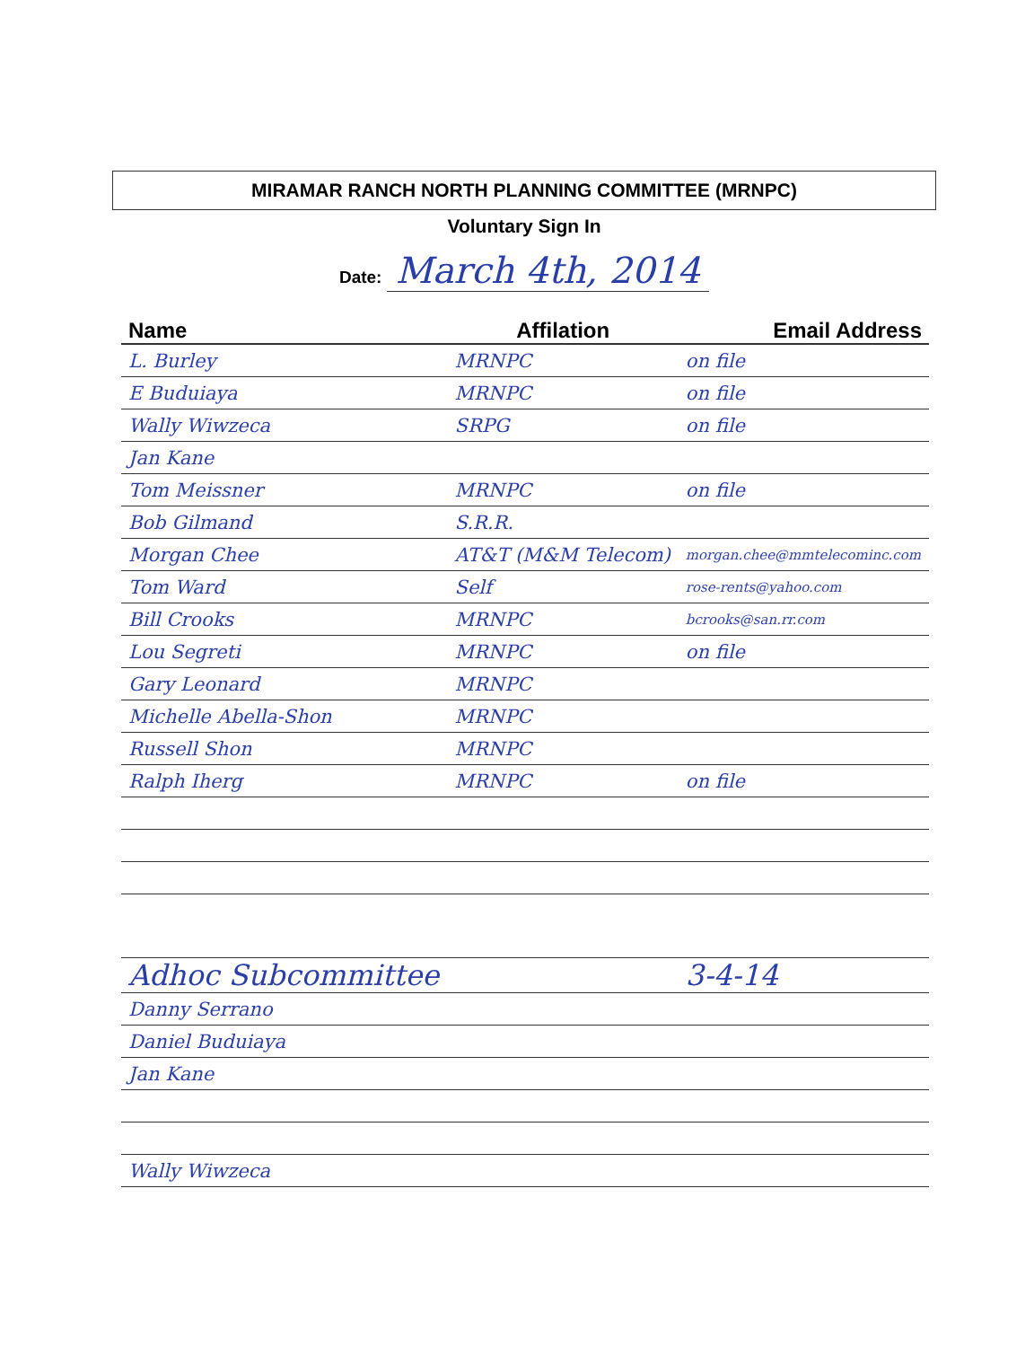MIRAMAR RANCH NORTH PLANNING COMMITTEE (MRNPC)
Voluntary Sign In
Date: March 4th, 2014
| Name | Affilation | Email Address |
| --- | --- | --- |
| L. Burley | MRNPC | on file |
| E Buduiaya | MRNPC | on file |
| Wally Wiwzeca | SRPG | on file |
| Jan Kane | | |
| Tom Meissner | MRNPC | on file |
| Bob Gilmand | S.R.R. | |
| Morgan Chee | AT&T (M&M Telecom) | morgan.chee@mmtelecominc.com |
| Tom Ward | Self | rose-rents@yahoo.com |
| Bill Crooks | MRNPC | bcrooks@san.rr.com |
| Lou Segreti | MRNPC | on file |
| Gary Leonard | MRNPC | |
| Michelle Abella-Shon | MRNPC | |
| Russell Shon | MRNPC | |
| Ralph Iherg | MRNPC | on file |
| Adhoc Subcommittee | | 3-4-14 |
| Danny Serrano | | |
| Daniel Buduiaya | | |
| Jan Kane | | |
| Wally Wiwzeca | | |